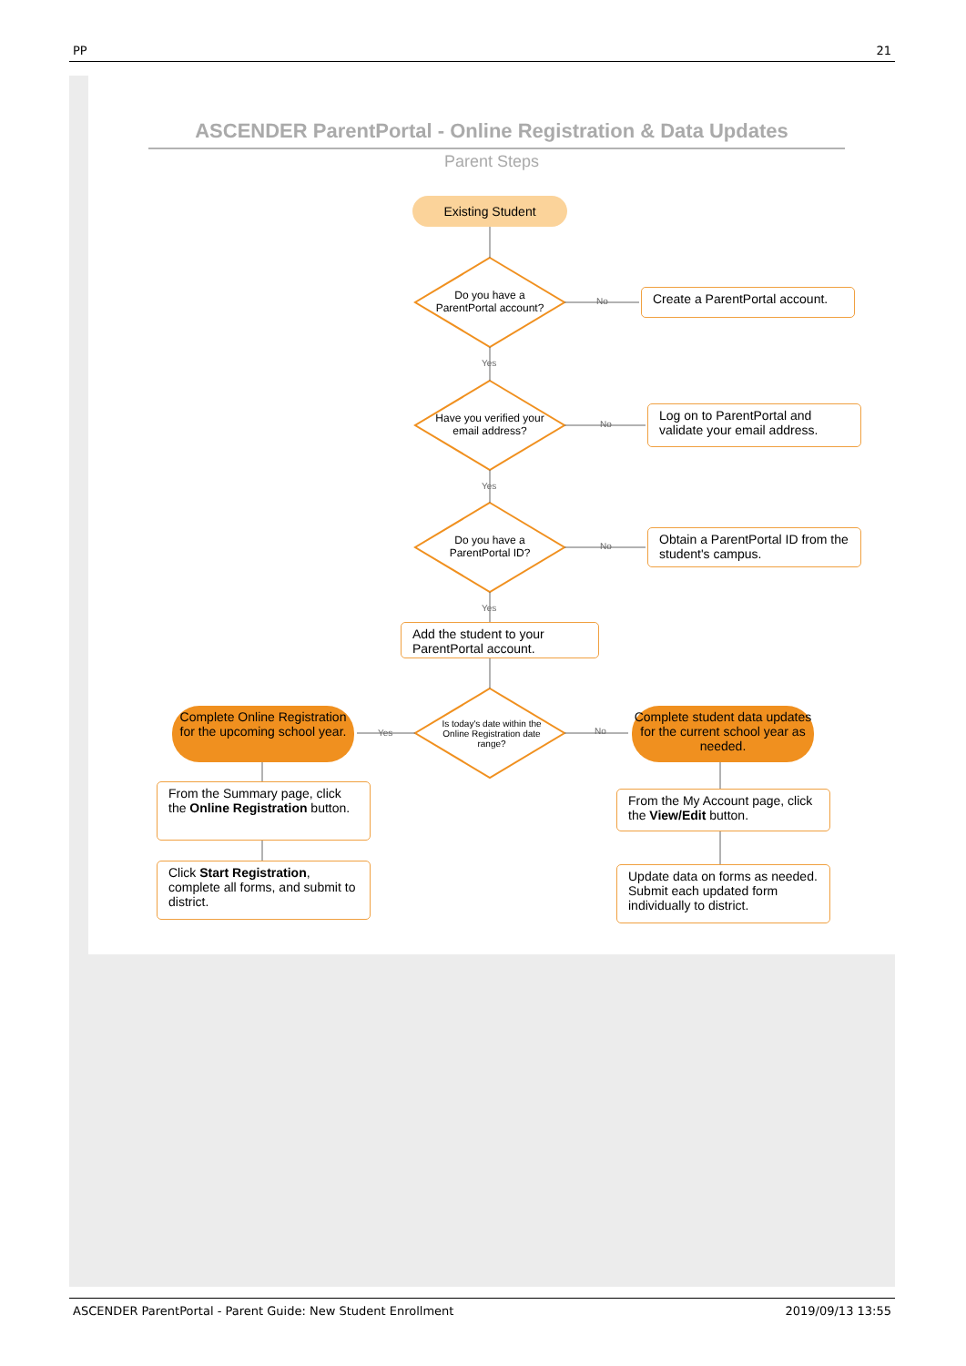PP 21
ASCENDER ParentPortal - Online Registration & Data Updates
Parent Steps
Existing Student
Do you have a ParentPortal account?
Create a ParentPortal account.
No
Yes
Have you verified your email address?
Log on to ParentPortal and validate your email address.
No
Yes
Do you have a ParentPortal ID?
Obtain a ParentPortal ID from the student's campus.
No
Yes
Add the student to your ParentPortal account.
Is today's date within the Online Registration date range?
Yes No
Complete Online Registration for the upcoming school year.
Complete student data updates for the current school year as needed.
From the Summary page, click the Online Registration button.
Click Start Registration, complete all forms, and submit to district.
From the My Account page, click the View/Edit button.
Update data on forms as needed. Submit each updated form individually to district.
ASCENDER ParentPortal - Parent Guide: New Student Enrollment 2019/09/13 13:55